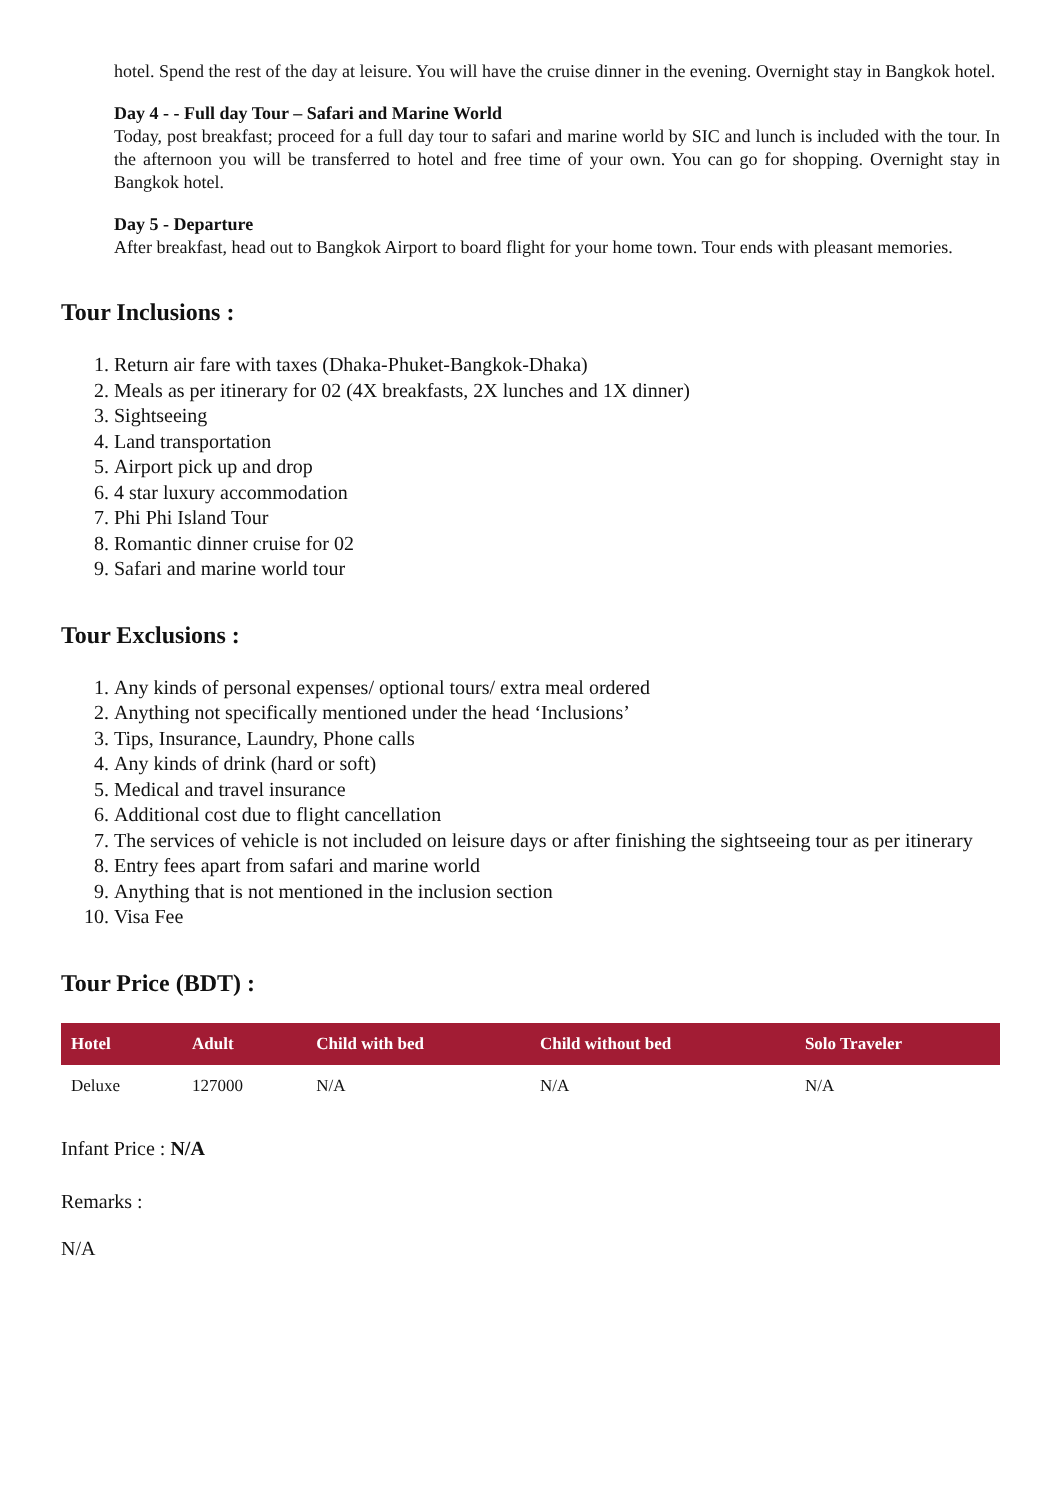hotel. Spend the rest of the day at leisure. You will have the cruise dinner in the evening. Overnight stay in Bangkok hotel.
Day 4 - - Full day Tour – Safari and Marine World
Today, post breakfast; proceed for a full day tour to safari and marine world by SIC and lunch is included with the tour. In the afternoon you will be transferred to hotel and free time of your own. You can go for shopping. Overnight stay in Bangkok hotel.
Day 5 - Departure
After breakfast, head out to Bangkok Airport to board flight for your home town. Tour ends with pleasant memories.
Tour Inclusions :
1. Return air fare with taxes (Dhaka-Phuket-Bangkok-Dhaka)
2. Meals as per itinerary for 02 (4X breakfasts, 2X lunches and 1X dinner)
3. Sightseeing
4. Land transportation
5. Airport pick up and drop
6. 4 star luxury accommodation
7. Phi Phi Island Tour
8. Romantic dinner cruise for 02
9. Safari and marine world tour
Tour Exclusions :
1. Any kinds of personal expenses/ optional tours/ extra meal ordered
2. Anything not specifically mentioned under the head ‘Inclusions’
3. Tips, Insurance, Laundry, Phone calls
4. Any kinds of drink (hard or soft)
5. Medical and travel insurance
6. Additional cost due to flight cancellation
7. The services of vehicle is not included on leisure days or after finishing the sightseeing tour as per itinerary
8. Entry fees apart from safari and marine world
9. Anything that is not mentioned in the inclusion section
10. Visa Fee
Tour Price (BDT) :
| Hotel | Adult | Child with bed | Child without bed | Solo Traveler |
| --- | --- | --- | --- | --- |
| Deluxe | 127000 | N/A | N/A | N/A |
Infant Price : N/A
Remarks :
N/A